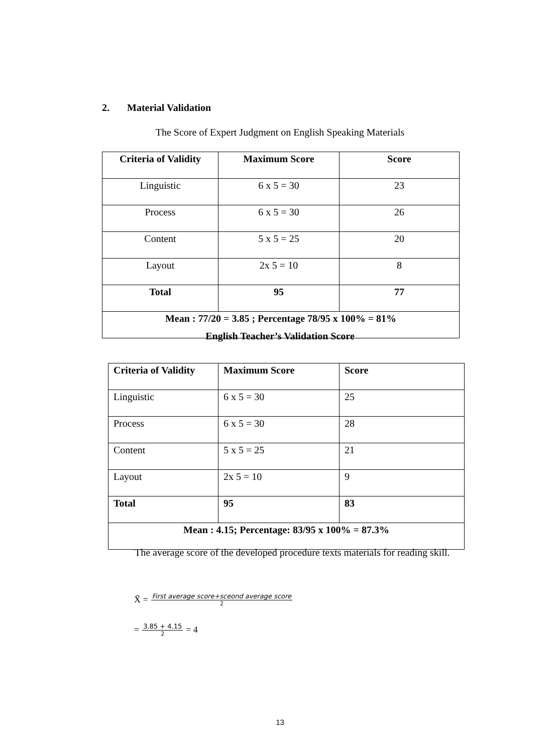2. Material Validation
The Score of Expert Judgment on English Speaking Materials
| Criteria of Validity | Maximum Score | Score |
| Linguistic | 6 x 5 = 30 | 23 |
| Process | 6 x 5 = 30 | 26 |
| Content | 5 x 5 = 25 | 20 |
| Layout | 2x 5 = 10 | 8 |
| Total | 95 | 77 |
| Mean : 77/20 = 3.85 ; Percentage 78/95 x 100% = 81% | | |
English Teacher’s Validation Score
| Criteria of Validity | Maximum Score | Score |
| Linguistic | 6 x 5 = 30 | 25 |
| Process | 6 x 5 = 30 | 28 |
| Content | 5 x 5 = 25 | 21 |
| Layout | 2x 5 = 10 | 9 |
| Total | 95 | 83 |
| Mean : 4.15; Percentage: 83/95 x 100% = 87.3% | | |
The average score of the developed procedure texts materials for reading skill.
X̄ = First average score+sceond average score 2
= 3.85 + 4.15 2 = 4
13